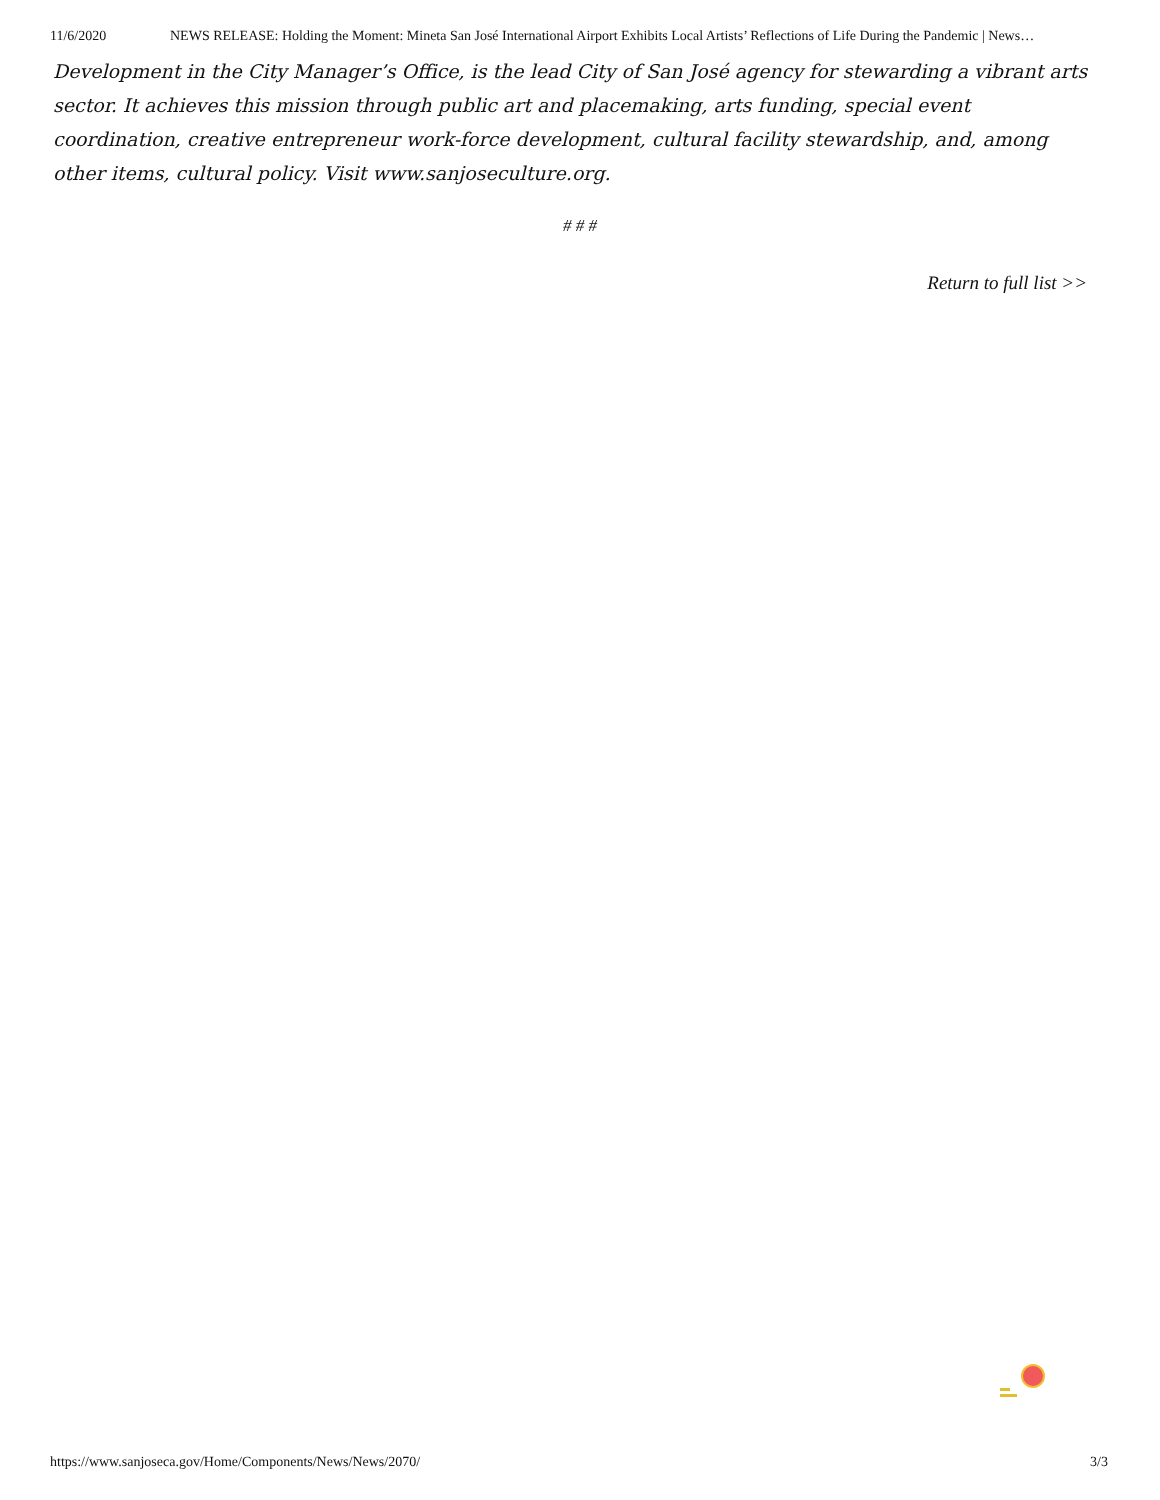11/6/2020 NEWS RELEASE: Holding the Moment: Mineta San José International Airport Exhibits Local Artists’ Reflections of Life During the Pandemic | News…
Development in the City Manager’s Office, is the lead City of San José agency for stewarding a vibrant arts sector. It achieves this mission through public art and placemaking, arts funding, special event coordination, creative entrepreneur work-force development, cultural facility stewardship, and, among other items, cultural policy. Visit www.sanjoseculture.org.
# # #
Return to full list >>
https://www.sanjoseca.gov/Home/Components/News/News/2070/ 3/3